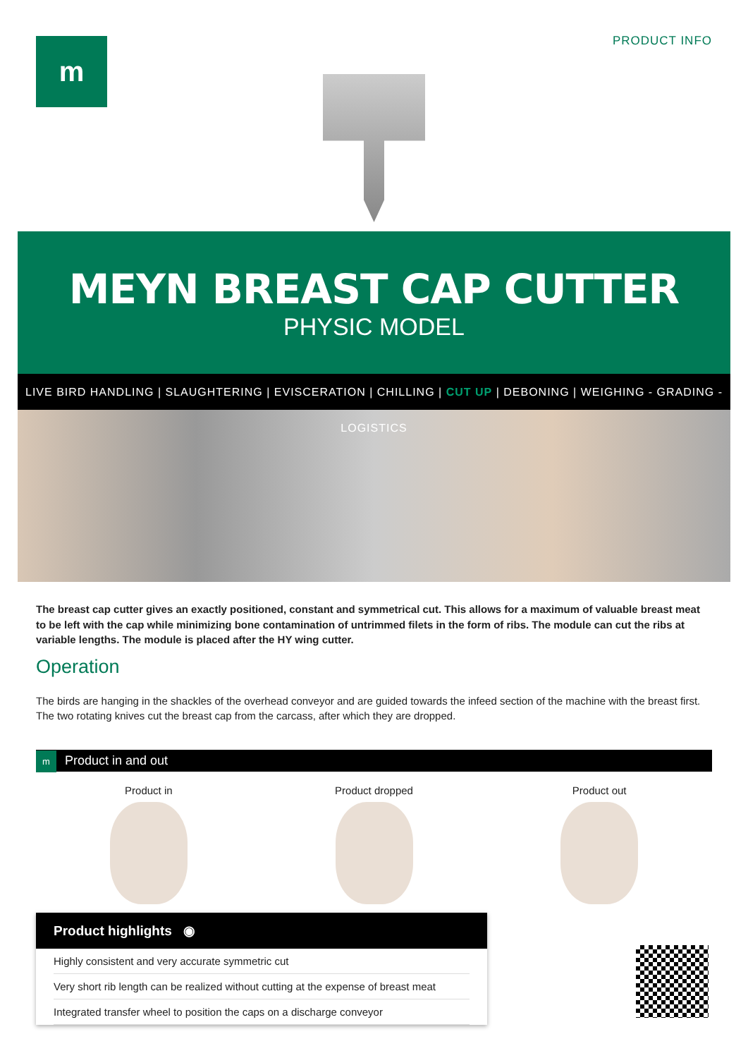m PRODUCT INFO
MEYN BREAST CAP CUTTER
PHYSIC MODEL
LIVE BIRD HANDLING | SLAUGHTERING | EVISCERATION | CHILLING | CUT UP | DEBONING | WEIGHING - GRADING - LOGISTICS
The breast cap cutter gives an exactly positioned, constant and symmetrical cut. This allows for a maximum of valuable breast meat to be left with the cap while minimizing bone contamination of untrimmed filets in the form of ribs. The module can cut the ribs at variable lengths. The module is placed after the HY wing cutter.
Operation
The birds are hanging in the shackles of the overhead conveyor and are guided towards the infeed section of the machine with the breast first. The two rotating knives cut the breast cap from the carcass, after which they are dropped.
m Product in and out
Product in Product dropped Product out
Product highlights ◉
Highly consistent and very accurate symmetric cut
Very short rib length can be realized without cutting at the expense of breast meat
Integrated transfer wheel to position the caps on a discharge conveyor